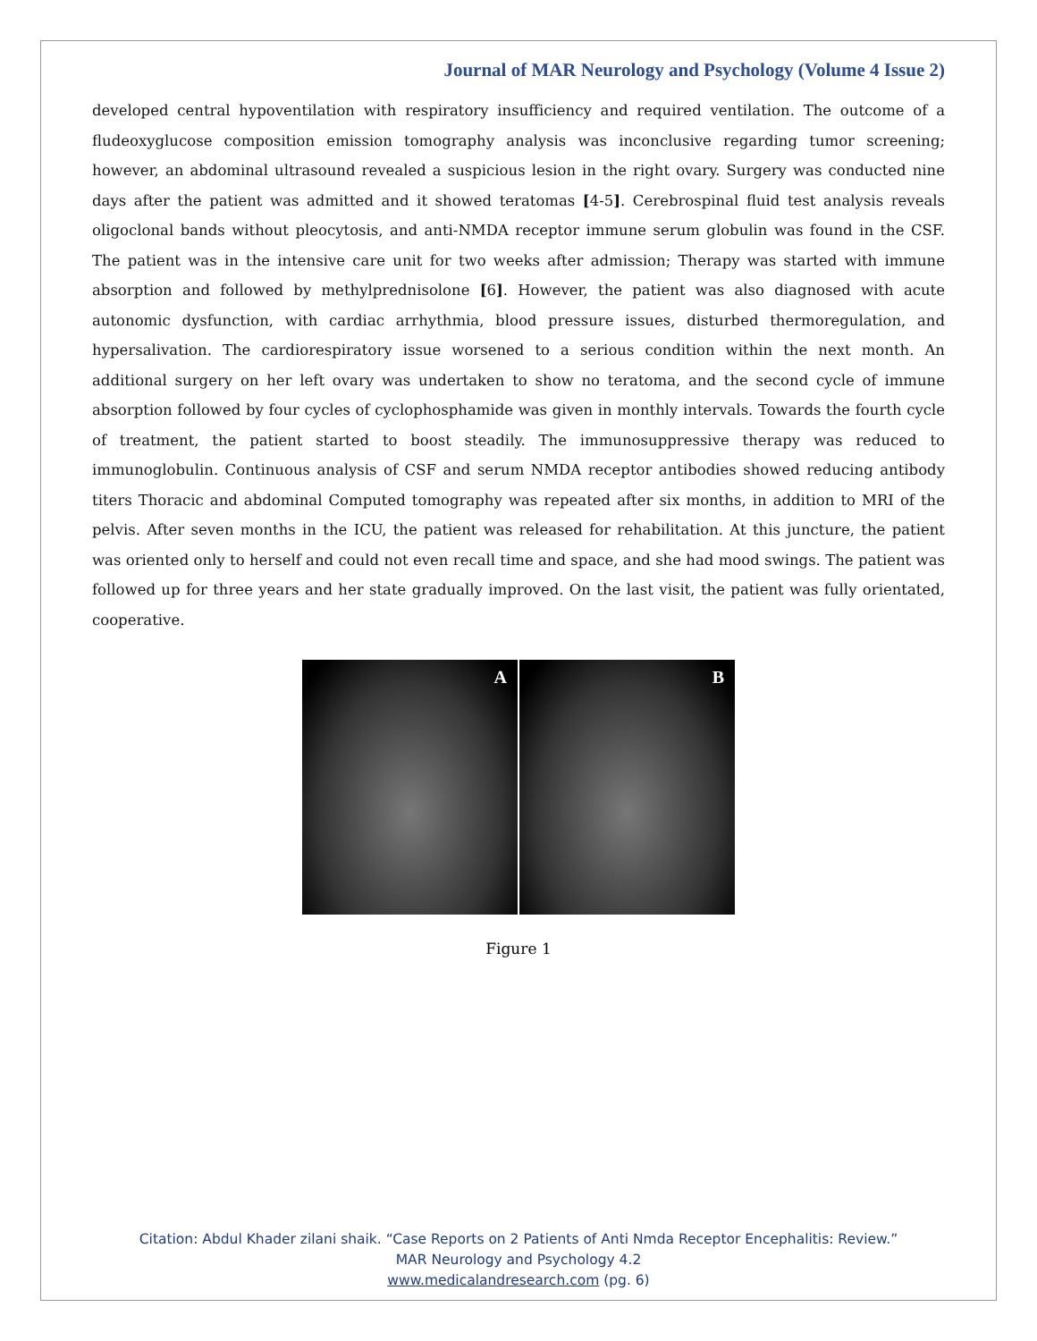Journal of MAR Neurology and Psychology (Volume 4 Issue 2)
developed central hypoventilation with respiratory insufficiency and required ventilation. The outcome of a fludeoxyglucose composition emission tomography analysis was inconclusive regarding tumor screening; however, an abdominal ultrasound revealed a suspicious lesion in the right ovary. Surgery was conducted nine days after the patient was admitted and it showed teratomas [4-5]. Cerebrospinal fluid test analysis reveals oligoclonal bands without pleocytosis, and anti-NMDA receptor immune serum globulin was found in the CSF. The patient was in the intensive care unit for two weeks after admission; Therapy was started with immune absorption and followed by methylprednisolone [6]. However, the patient was also diagnosed with acute autonomic dysfunction, with cardiac arrhythmia, blood pressure issues, disturbed thermoregulation, and hypersalivation. The cardiorespiratory issue worsened to a serious condition within the next month. An additional surgery on her left ovary was undertaken to show no teratoma, and the second cycle of immune absorption followed by four cycles of cyclophosphamide was given in monthly intervals. Towards the fourth cycle of treatment, the patient started to boost steadily. The immunosuppressive therapy was reduced to immunoglobulin. Continuous analysis of CSF and serum NMDA receptor antibodies showed reducing antibody titers Thoracic and abdominal Computed tomography was repeated after six months, in addition to MRI of the pelvis. After seven months in the ICU, the patient was released for rehabilitation. At this juncture, the patient was oriented only to herself and could not even recall time and space, and she had mood swings. The patient was followed up for three years and her state gradually improved. On the last visit, the patient was fully orientated, cooperative.
A B
Figure 1
Citation: Abdul Khader zilani shaik. “Case Reports on 2 Patients of Anti Nmda Receptor Encephalitis: Review.”
MAR Neurology and Psychology 4.2
www.medicalandresearch.com (pg. 6)